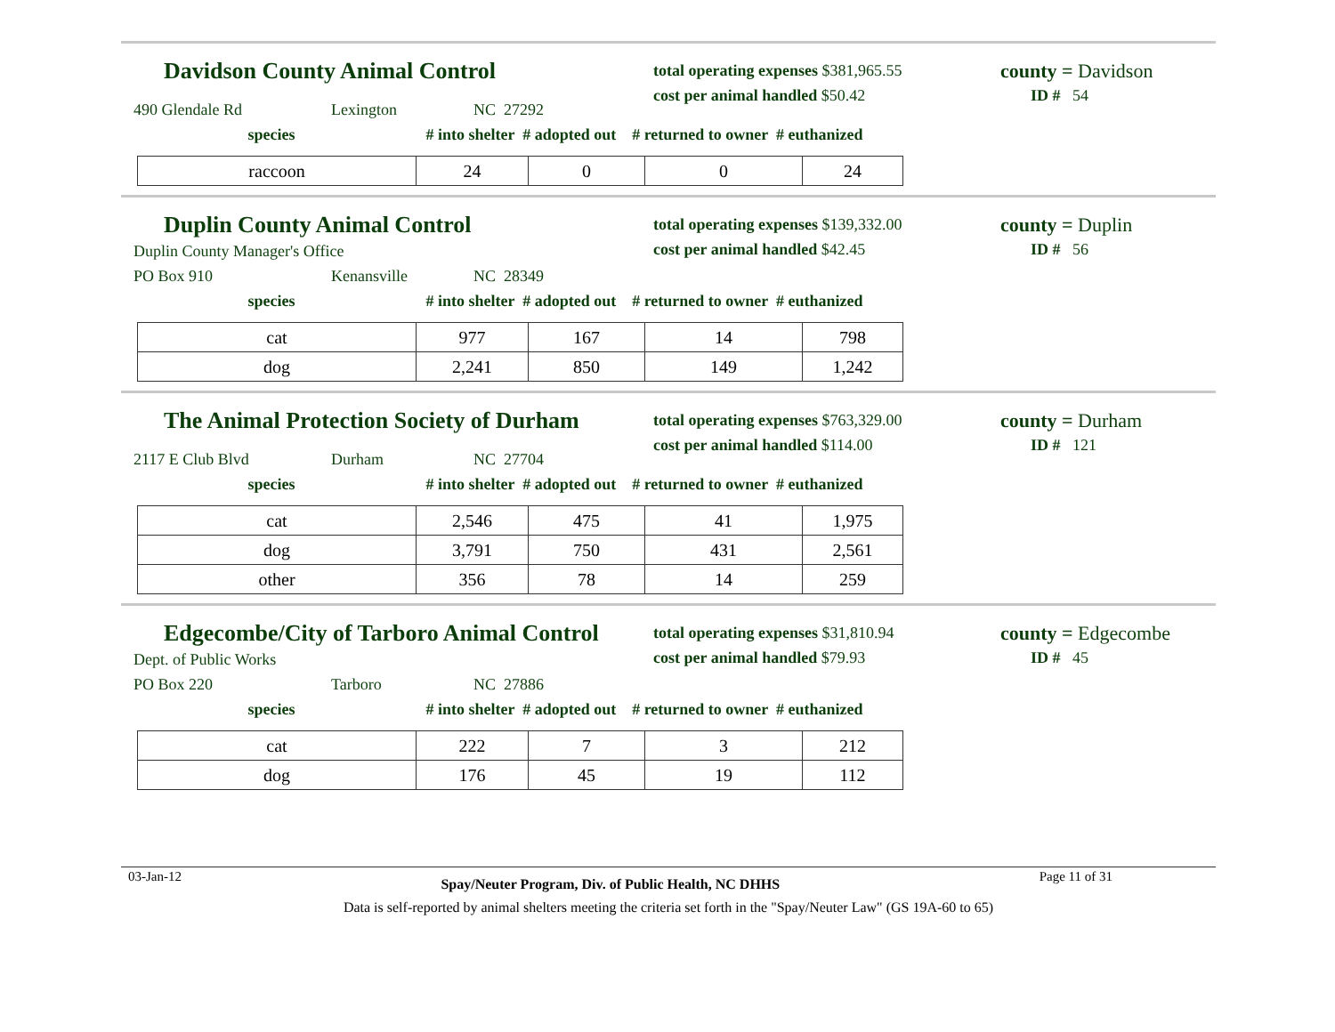Davidson County Animal Control
total operating expenses $381,965.55
cost per animal handled $50.42
county = Davidson
ID # 54
490 Glendale Rd Lexington NC 27292
species # into shelter # adopted out # returned to owner # euthanized
| raccoon | 24 | 0 | 0 | 24 |
Duplin County Animal Control
total operating expenses $139,332.00
cost per animal handled $42.45
county = Duplin
ID # 56
Duplin County Manager's Office
PO Box 910 Kenansville NC 28349
species # into shelter # adopted out # returned to owner # euthanized
| cat | 977 | 167 | 14 | 798 |
| dog | 2,241 | 850 | 149 | 1,242 |
The Animal Protection Society of Durham
total operating expenses $763,329.00
cost per animal handled $114.00
county = Durham
ID # 121
2117 E Club Blvd Durham NC 27704
species # into shelter # adopted out # returned to owner # euthanized
| cat | 2,546 | 475 | 41 | 1,975 |
| dog | 3,791 | 750 | 431 | 2,561 |
| other | 356 | 78 | 14 | 259 |
Edgecombe/City of Tarboro Animal Control
total operating expenses $31,810.94
cost per animal handled $79.93
county = Edgecombe
ID # 45
Dept. of Public Works
PO Box 220 Tarboro NC 27886
species # into shelter # adopted out # returned to owner # euthanized
| cat | 222 | 7 | 3 | 212 |
| dog | 176 | 45 | 19 | 112 |
03-Jan-12 Spay/Neuter Program, Div. of Public Health, NC DHHS Page 11 of 31
Data is self-reported by animal shelters meeting the criteria set forth in the "Spay/Neuter Law" (GS 19A-60 to 65)